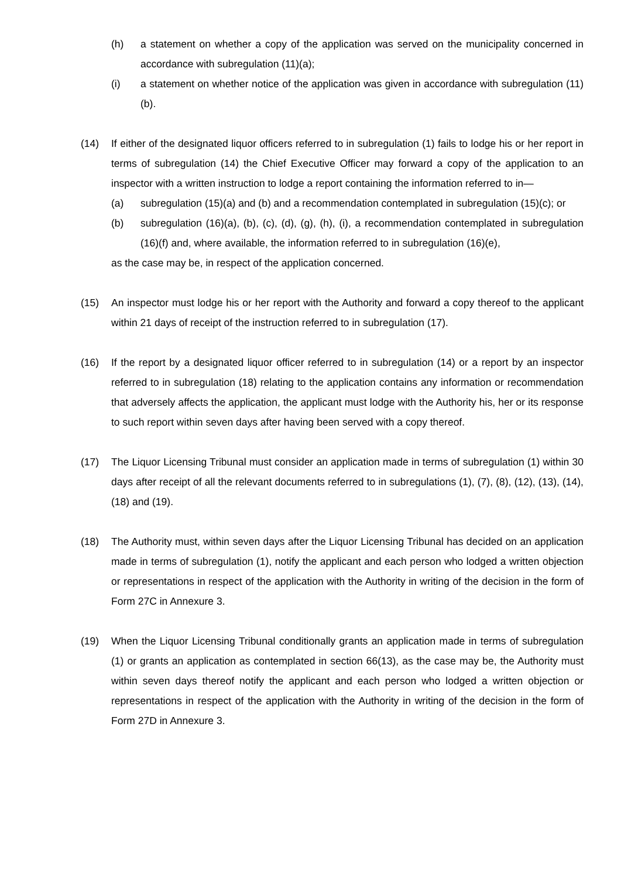(h) a statement on whether a copy of the application was served on the municipality concerned in accordance with subregulation (11)(a);
(i) a statement on whether notice of the application was given in accordance with subregulation (11)(b).
(14) If either of the designated liquor officers referred to in subregulation (1) fails to lodge his or her report in terms of subregulation (14) the Chief Executive Officer may forward a copy of the application to an inspector with a written instruction to lodge a report containing the information referred to in—
(a) subregulation (15)(a) and (b) and a recommendation contemplated in subregulation (15)(c); or
(b) subregulation (16)(a), (b), (c), (d), (g), (h), (i), a recommendation contemplated in subregulation (16)(f) and, where available, the information referred to in subregulation (16)(e),
as the case may be, in respect of the application concerned.
(15) An inspector must lodge his or her report with the Authority and forward a copy thereof to the applicant within 21 days of receipt of the instruction referred to in subregulation (17).
(16) If the report by a designated liquor officer referred to in subregulation (14) or a report by an inspector referred to in subregulation (18) relating to the application contains any information or recommendation that adversely affects the application, the applicant must lodge with the Authority his, her or its response to such report within seven days after having been served with a copy thereof.
(17) The Liquor Licensing Tribunal must consider an application made in terms of subregulation (1) within 30 days after receipt of all the relevant documents referred to in subregulations (1), (7), (8), (12), (13), (14), (18) and (19).
(18) The Authority must, within seven days after the Liquor Licensing Tribunal has decided on an application made in terms of subregulation (1), notify the applicant and each person who lodged a written objection or representations in respect of the application with the Authority in writing of the decision in the form of Form 27C in Annexure 3.
(19) When the Liquor Licensing Tribunal conditionally grants an application made in terms of subregulation (1) or grants an application as contemplated in section 66(13), as the case may be, the Authority must within seven days thereof notify the applicant and each person who lodged a written objection or representations in respect of the application with the Authority in writing of the decision in the form of Form 27D in Annexure 3.